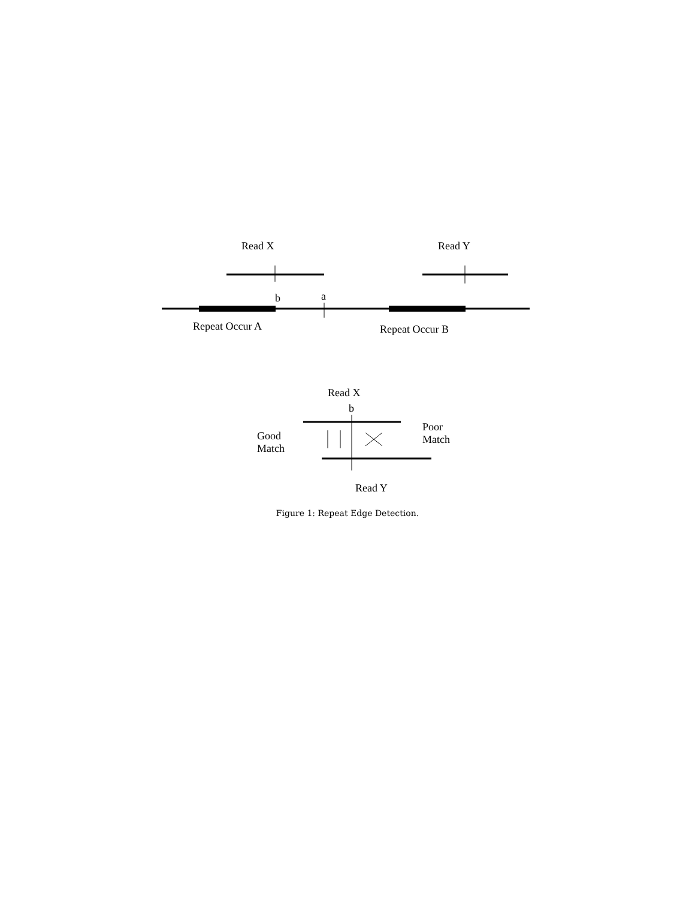Read X Read Y
b a
Repeat Occur A Repeat Occur B
Read X
b
Good
Match
Poor
Match
Read Y
Figure 1: Repeat Edge Detection.